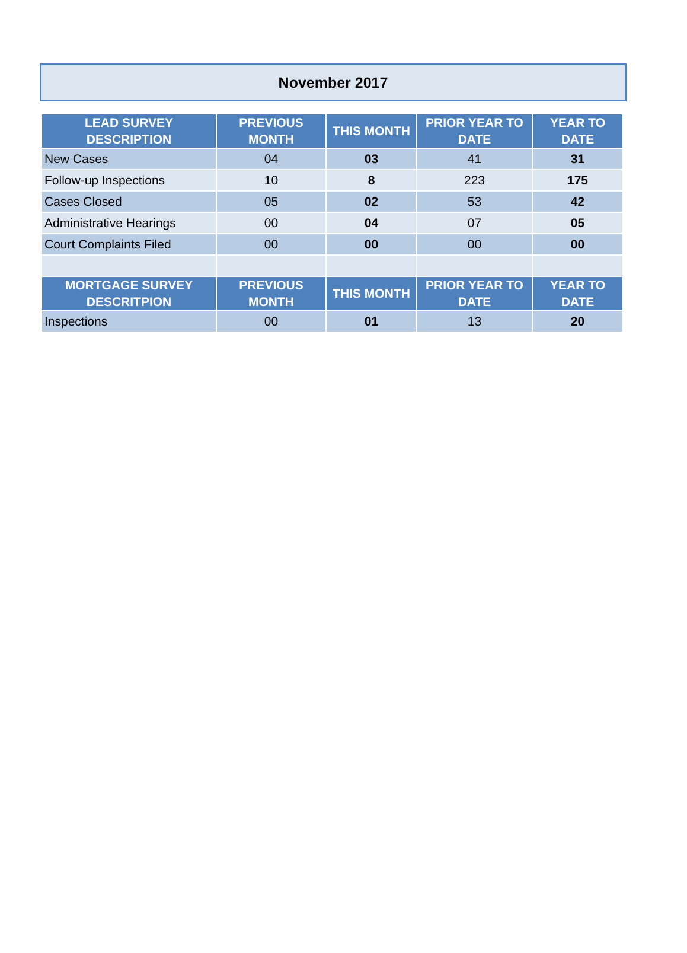November 2017
| LEAD SURVEY DESCRIPTION | PREVIOUS MONTH | THIS MONTH | PRIOR YEAR TO DATE | YEAR TO DATE |
| --- | --- | --- | --- | --- |
| New Cases | 04 | 03 | 41 | 31 |
| Follow-up Inspections | 10 | 8 | 223 | 175 |
| Cases Closed | 05 | 02 | 53 | 42 |
| Administrative Hearings | 00 | 04 | 07 | 05 |
| Court Complaints Filed | 00 | 00 | 00 | 00 |
| MORTGAGE SURVEY DESCRITPION | PREVIOUS MONTH | THIS MONTH | PRIOR YEAR TO DATE | YEAR TO DATE |
| Inspections | 00 | 01 | 13 | 20 |